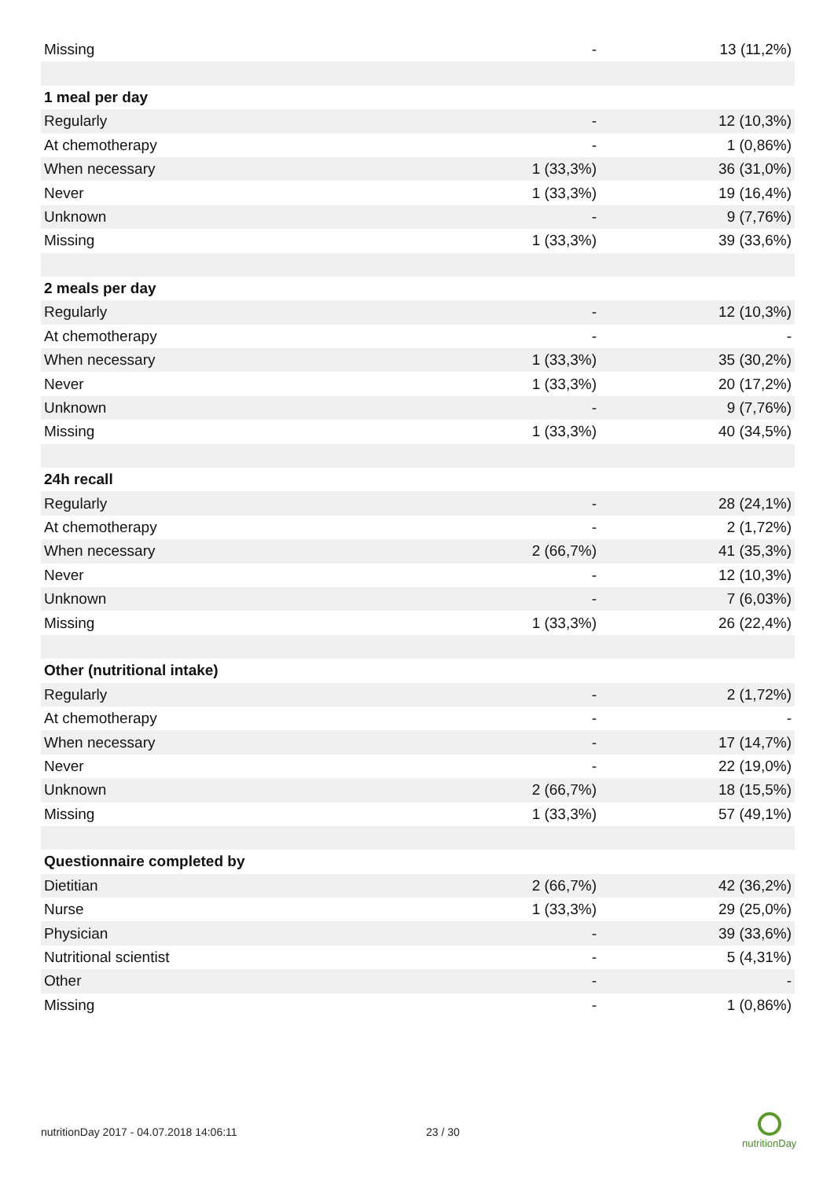| Missing | - | 13 (11,2%) |
| 1 meal per day | | |
| Regularly | - | 12 (10,3%) |
| At chemotherapy | - | 1 (0,86%) |
| When necessary | 1 (33,3%) | 36 (31,0%) |
| Never | 1 (33,3%) | 19 (16,4%) |
| Unknown | - | 9 (7,76%) |
| Missing | 1 (33,3%) | 39 (33,6%) |
| 2 meals per day | | |
| Regularly | - | 12 (10,3%) |
| At chemotherapy | - | - |
| When necessary | 1 (33,3%) | 35 (30,2%) |
| Never | 1 (33,3%) | 20 (17,2%) |
| Unknown | - | 9 (7,76%) |
| Missing | 1 (33,3%) | 40 (34,5%) |
| 24h recall | | |
| Regularly | - | 28 (24,1%) |
| At chemotherapy | - | 2 (1,72%) |
| When necessary | 2 (66,7%) | 41 (35,3%) |
| Never | - | 12 (10,3%) |
| Unknown | - | 7 (6,03%) |
| Missing | 1 (33,3%) | 26 (22,4%) |
| Other (nutritional intake) | | |
| Regularly | - | 2 (1,72%) |
| At chemotherapy | - | - |
| When necessary | - | 17 (14,7%) |
| Never | - | 22 (19,0%) |
| Unknown | 2 (66,7%) | 18 (15,5%) |
| Missing | 1 (33,3%) | 57 (49,1%) |
| Questionnaire completed by | | |
| Dietitian | 2 (66,7%) | 42 (36,2%) |
| Nurse | 1 (33,3%) | 29 (25,0%) |
| Physician | - | 39 (33,6%) |
| Nutritional scientist | - | 5 (4,31%) |
| Other | - | - |
| Missing | - | 1 (0,86%) |
nutritionDay 2017 - 04.07.2018 14:06:11
23 / 30
nutritionDay